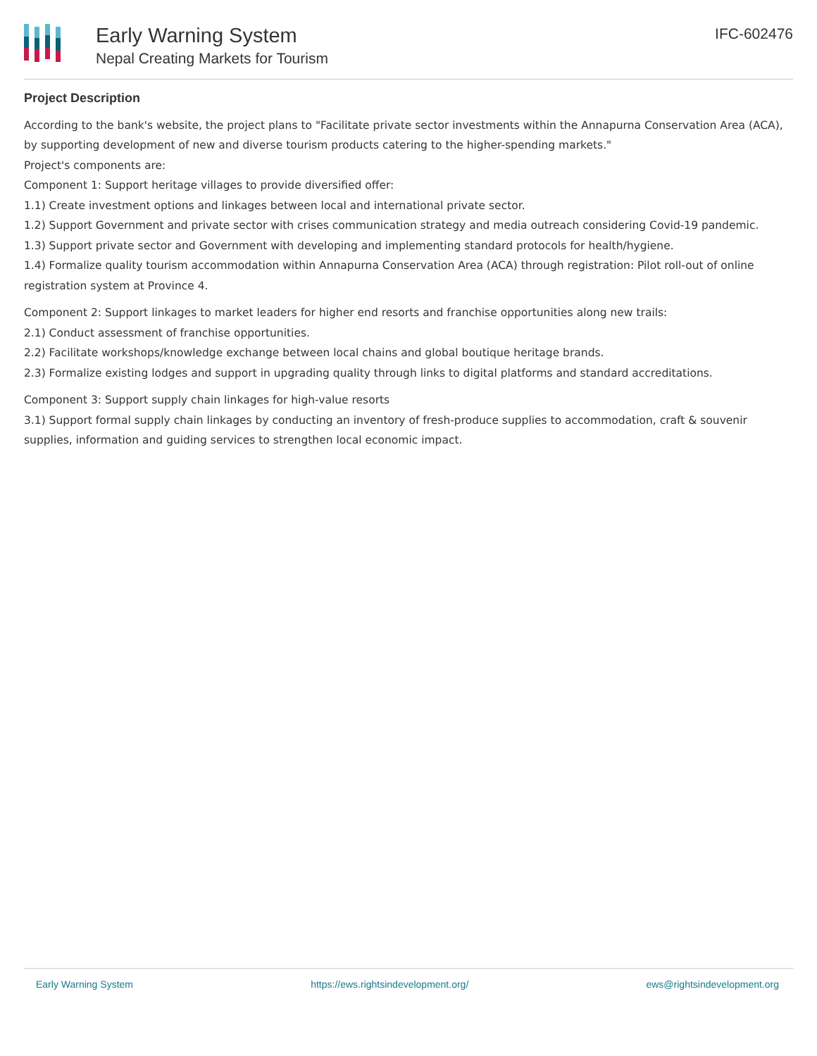Early Warning System
Nepal Creating Markets for Tourism
IFC-602476
Project Description
According to the bank's website, the project plans to "Facilitate private sector investments within the Annapurna Conservation Area (ACA), by supporting development of new and diverse tourism products catering to the higher-spending markets."
Project's components are:
Component 1: Support heritage villages to provide diversified offer:
1.1) Create investment options and linkages between local and international private sector.
1.2) Support Government and private sector with crises communication strategy and media outreach considering Covid-19 pandemic.
1.3) Support private sector and Government with developing and implementing standard protocols for health/hygiene.
1.4) Formalize quality tourism accommodation within Annapurna Conservation Area (ACA) through registration: Pilot roll-out of online registration system at Province 4.
Component 2: Support linkages to market leaders for higher end resorts and franchise opportunities along new trails:
2.1) Conduct assessment of franchise opportunities.
2.2) Facilitate workshops/knowledge exchange between local chains and global boutique heritage brands.
2.3) Formalize existing lodges and support in upgrading quality through links to digital platforms and standard accreditations.
Component 3: Support supply chain linkages for high-value resorts
3.1) Support formal supply chain linkages by conducting an inventory of fresh-produce supplies to accommodation, craft & souvenir supplies, information and guiding services to strengthen local economic impact.
Early Warning System https://ews.rightsindevelopment.org/ ews@rightsindevelopment.org